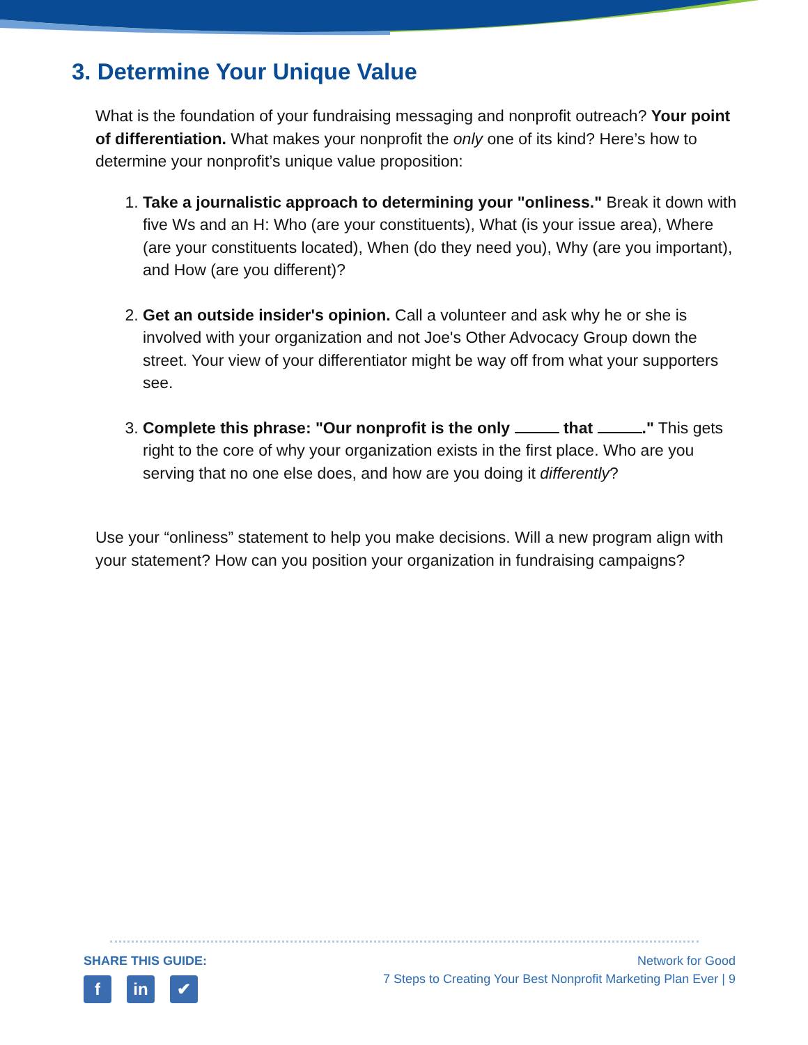3. Determine Your Unique Value
What is the foundation of your fundraising messaging and nonprofit outreach? Your point of differentiation. What makes your nonprofit the only one of its kind? Here’s how to determine your nonprofit’s unique value proposition:
1. Take a journalistic approach to determining your "onliness." Break it down with five Ws and an H: Who (are your constituents), What (is your issue area), Where (are your constituents located), When (do they need you), Why (are you important), and How (are you different)?
2. Get an outside insider's opinion. Call a volunteer and ask why he or she is involved with your organization and not Joe's Other Advocacy Group down the street. Your view of your differentiator might be way off from what your supporters see.
3. Complete this phrase: "Our nonprofit is the only that ." This gets right to the core of why your organization exists in the first place. Who are you serving that no one else does, and how are you doing it differently?
Use your “onliness” statement to help you make decisions. Will a new program align with your statement? How can you position your organization in fundraising campaigns?
SHARE THIS GUIDE:
f in ✔
Network for Good
7 Steps to Creating Your Best Nonprofit Marketing Plan Ever | 9